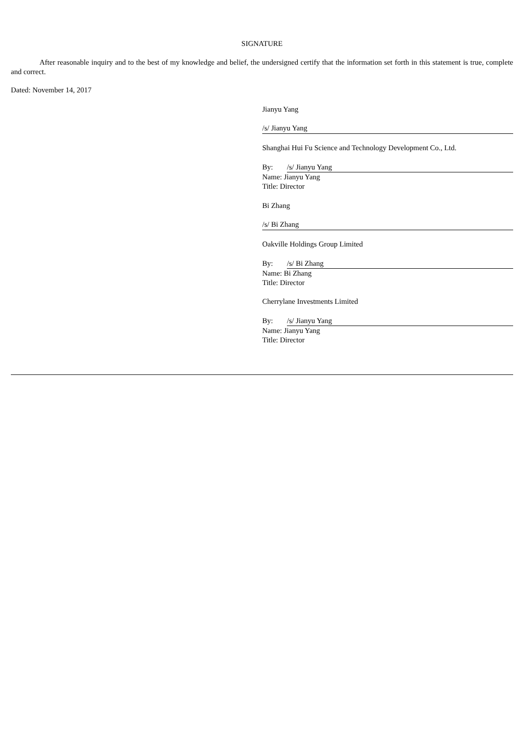SIGNATURE
After reasonable inquiry and to the best of my knowledge and belief, the undersigned certify that the information set forth in this statement is true, complete and correct.
Dated: November 14, 2017
Jianyu Yang
/s/ Jianyu Yang
Shanghai Hui Fu Science and Technology Development Co., Ltd.
By: /s/ Jianyu Yang
Name: Jianyu Yang
Title: Director
Bi Zhang
/s/ Bi Zhang
Oakville Holdings Group Limited
By: /s/ Bi Zhang
Name: Bi Zhang
Title: Director
Cherrylane Investments Limited
By: /s/ Jianyu Yang
Name: Jianyu Yang
Title: Director